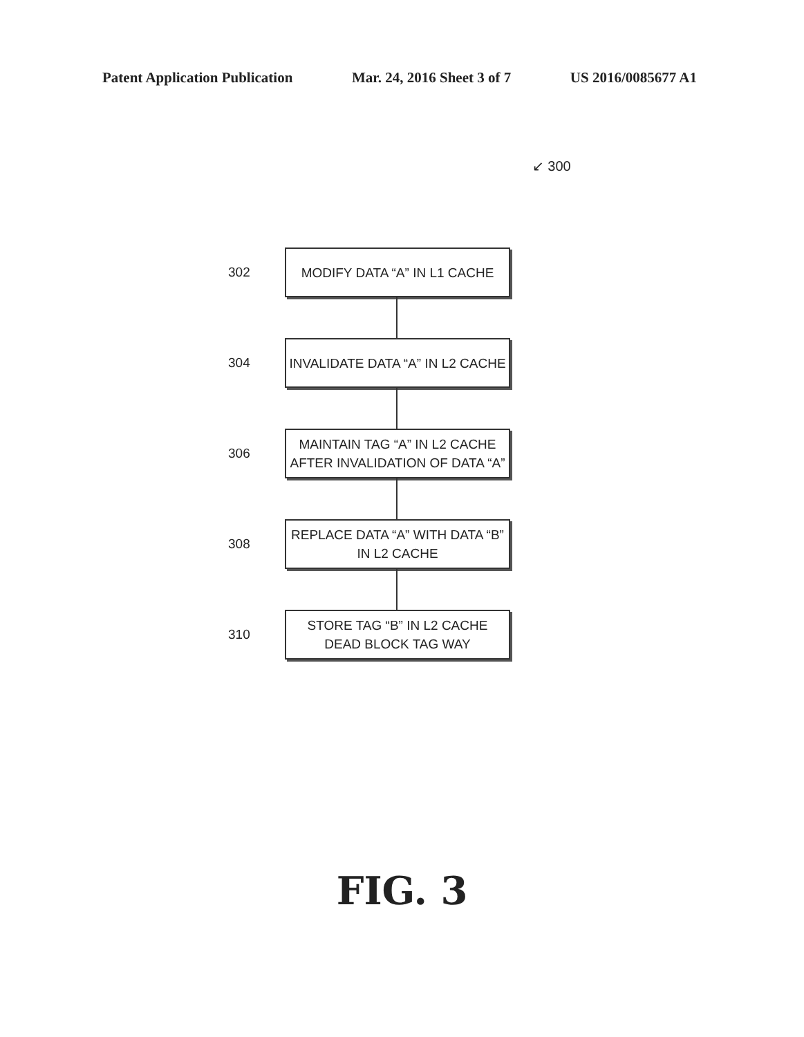Patent Application Publication Mar. 24, 2016 Sheet 3 of 7 US 2016/0085677 A1
↙ 300
302
MODIFY DATA “A” IN L1 CACHE
304
INVALIDATE DATA “A” IN L2 CACHE
306
MAINTAIN TAG “A” IN L2 CACHE
AFTER INVALIDATION OF DATA “A”
308
REPLACE DATA “A” WITH DATA “B”
IN L2 CACHE
310
STORE TAG “B” IN L2 CACHE
DEAD BLOCK TAG WAY
FIG. 3